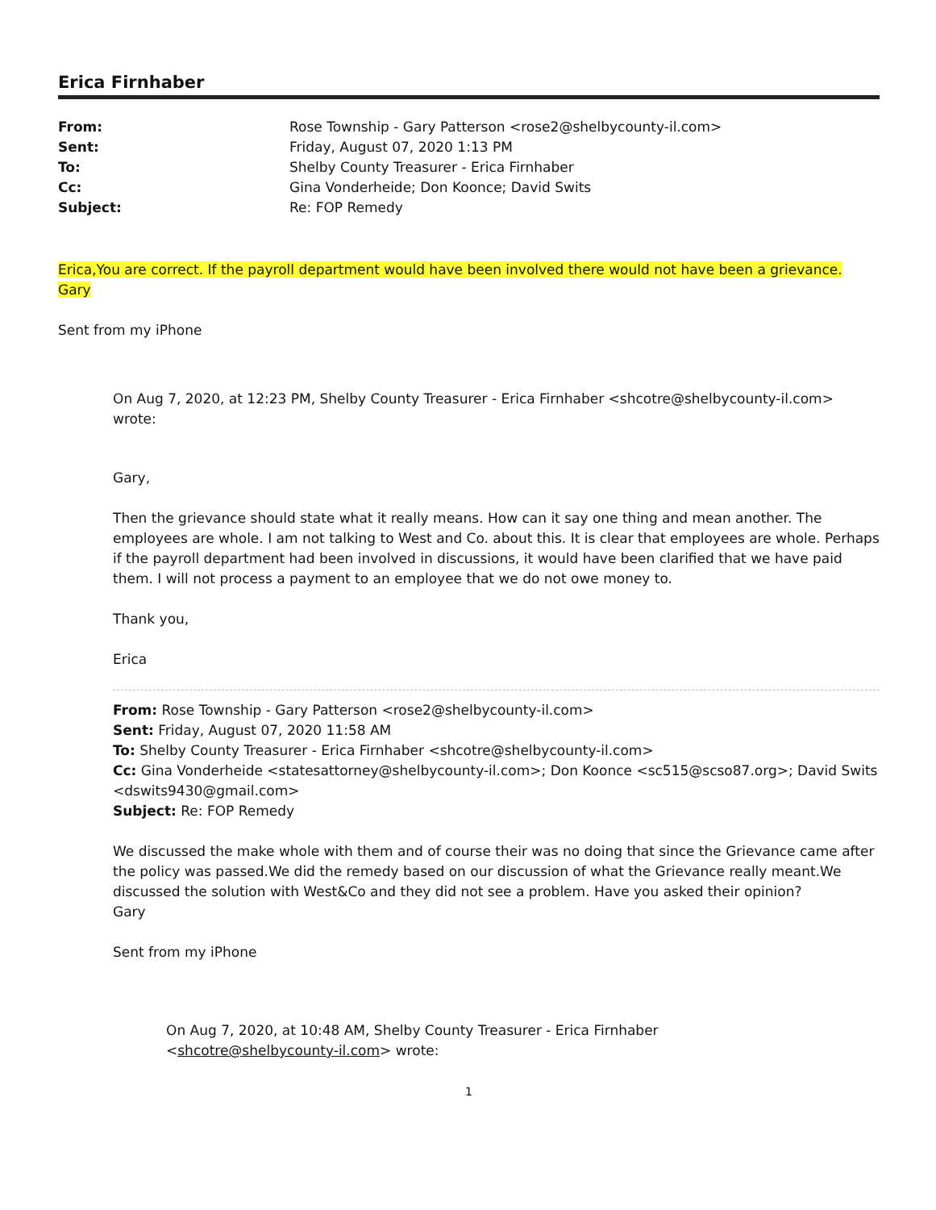Erica Firnhaber
| From: | Rose Township - Gary Patterson <rose2@shelbycounty-il.com> |
| Sent: | Friday, August 07, 2020 1:13 PM |
| To: | Shelby County Treasurer - Erica Firnhaber |
| Cc: | Gina Vonderheide; Don Koonce; David Swits |
| Subject: | Re: FOP Remedy |
Erica,You are correct. If the payroll department would have been involved there would not have been a grievance.
Gary
Sent from my iPhone
On Aug 7, 2020, at 12:23 PM, Shelby County Treasurer - Erica Firnhaber <shcotre@shelbycounty-il.com>
wrote:
Gary,
Then the grievance should state what it really means. How can it say one thing and mean another. The employees are whole. I am not talking to West and Co. about this. It is clear that employees are whole. Perhaps if the payroll department had been involved in discussions, it would have been clarified that we have paid them. I will not process a payment to an employee that we do not owe money to.
Thank you,
Erica
From: Rose Township - Gary Patterson <rose2@shelbycounty-il.com>
Sent: Friday, August 07, 2020 11:58 AM
To: Shelby County Treasurer - Erica Firnhaber <shcotre@shelbycounty-il.com>
Cc: Gina Vonderheide <statesattorney@shelbycounty-il.com>; Don Koonce <sc515@scso87.org>; David Swits <dswits9430@gmail.com>
Subject: Re: FOP Remedy
We discussed the make whole with them and of course their was no doing that since the Grievance came after the policy was passed.We did the remedy based on our discussion of what the Grievance really meant.We discussed the solution with West&Co and they did not see a problem. Have you asked their opinion?
Gary
Sent from my iPhone
On Aug 7, 2020, at 10:48 AM, Shelby County Treasurer - Erica Firnhaber
<shcotre@shelbycounty-il.com> wrote:
1